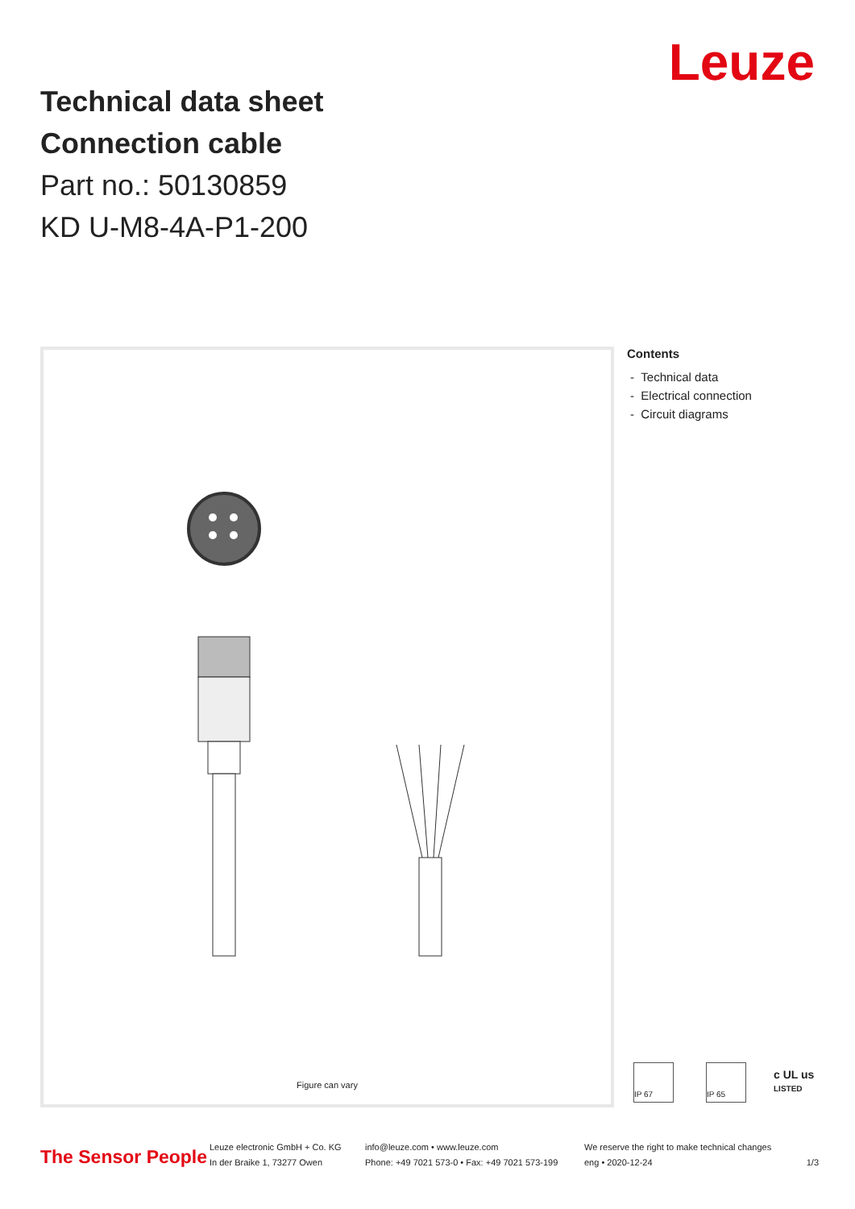Technical data sheet
Connection cable
Part no.: 50130859
KD U-M8-4A-P1-200
Leuze
Figure can vary
Contents
- Technical data
- Electrical connection
- Circuit diagrams
IP 67
IP 65
c UL us
LISTED
The Sensor People
Leuze electronic GmbH + Co. KG
In der Braike 1, 73277 Owen
info@leuze.com • www.leuze.com
Phone: +49 7021 573-0 • Fax: +49 7021 573-199
We reserve the right to make technical changes
eng • 2020-12-24
1/3